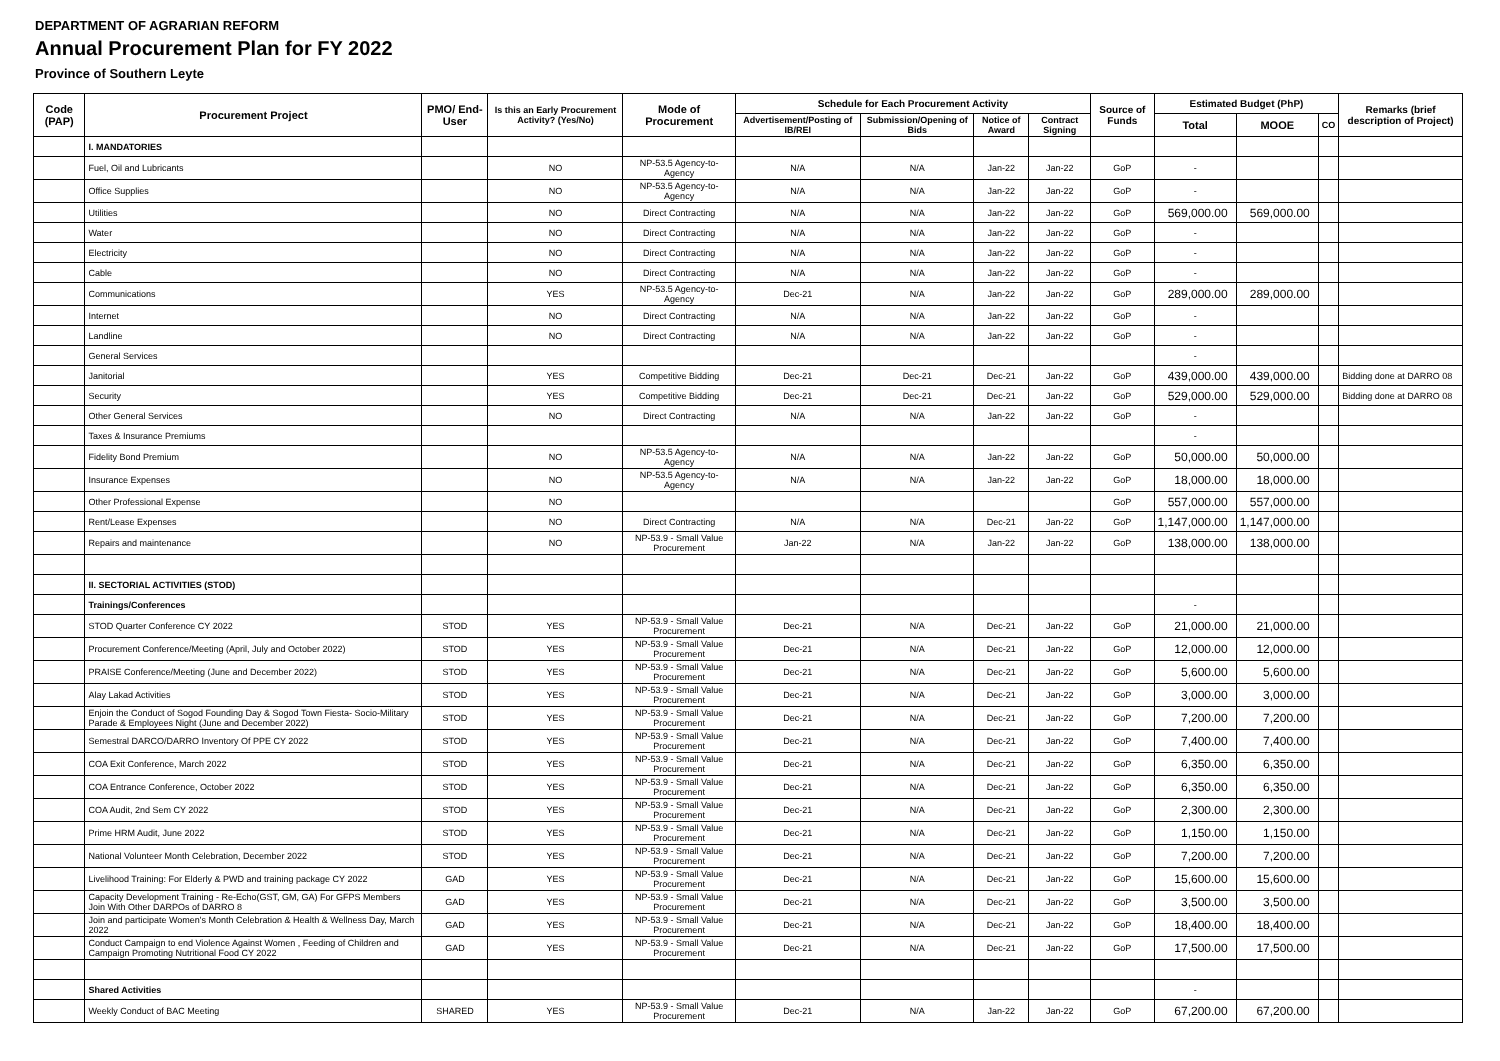DEPARTMENT OF AGRARIAN REFORM
Annual Procurement Plan for FY 2022
Province of Southern Leyte
| Code (PAP) | Procurement Project | PMO/ End-User | Is this an Early Procurement Activity? (Yes/No) | Mode of Procurement | Schedule for Each Procurement Activity | | | | Source of Funds | Estimated Budget (PhP) | | | Remarks (brief description of Project) |
| --- | --- | --- | --- | --- | --- | --- | --- | --- | --- | --- | --- | --- | --- |
| | | | | | Advertisement/Posting of IB/REI | Submission/Opening of Bids | Notice of Award | Contract Signing | | Total | MOOE | CO | |
| | I. MANDATORIES | | | | | | | | | | | | |
| | Fuel, Oil and Lubricants | | NO | NP-53.5 Agency-to-Agency | N/A | N/A | Jan-22 | Jan-22 | GoP | - | | | |
| | Office Supplies | | NO | NP-53.5 Agency-to-Agency | N/A | N/A | Jan-22 | Jan-22 | GoP | - | | | |
| | Utilities | | NO | Direct Contracting | N/A | N/A | Jan-22 | Jan-22 | GoP | 569,000.00 | 569,000.00 | | |
| | Water | | NO | Direct Contracting | N/A | N/A | Jan-22 | Jan-22 | GoP | - | | | |
| | Electricity | | NO | Direct Contracting | N/A | N/A | Jan-22 | Jan-22 | GoP | - | | | |
| | Cable | | NO | Direct Contracting | N/A | N/A | Jan-22 | Jan-22 | GoP | - | | | |
| | Communications | | YES | NP-53.5 Agency-to-Agency | Dec-21 | N/A | Jan-22 | Jan-22 | GoP | 289,000.00 | 289,000.00 | | |
| | Internet | | NO | Direct Contracting | N/A | N/A | Jan-22 | Jan-22 | GoP | - | | | |
| | Landline | | NO | Direct Contracting | N/A | N/A | Jan-22 | Jan-22 | GoP | - | | | |
| | General Services | | | | | | | | | - | | | |
| | Janitorial | | YES | Competitive Bidding | Dec-21 | Dec-21 | Dec-21 | Jan-22 | GoP | 439,000.00 | 439,000.00 | | Bidding done at DARRO 08 |
| | Security | | YES | Competitive Bidding | Dec-21 | Dec-21 | Dec-21 | Jan-22 | GoP | 529,000.00 | 529,000.00 | | Bidding done at DARRO 08 |
| | Other General Services | | NO | Direct Contracting | N/A | N/A | Jan-22 | Jan-22 | GoP | - | | | |
| | Taxes & Insurance Premiums | | | | | | | | | - | | | |
| | Fidelity Bond Premium | | NO | NP-53.5 Agency-to-Agency | N/A | N/A | Jan-22 | Jan-22 | GoP | 50,000.00 | 50,000.00 | | |
| | Insurance Expenses | | NO | NP-53.5 Agency-to-Agency | N/A | N/A | Jan-22 | Jan-22 | GoP | 18,000.00 | 18,000.00 | | |
| | Other Professional Expense | | NO | | | | | | GoP | 557,000.00 | 557,000.00 | | |
| | Rent/Lease Expenses | | NO | Direct Contracting | N/A | N/A | Dec-21 | Jan-22 | GoP | 1,147,000.00 | 1,147,000.00 | | |
| | Repairs and maintenance | | NO | NP-53.9 - Small Value Procurement | Jan-22 | N/A | Jan-22 | Jan-22 | GoP | 138,000.00 | 138,000.00 | | |
| | II. SECTORIAL ACTIVITIES (STOD) | | | | | | | | | | | | |
| | Trainings/Conferences | | | | | | | | | - | | | |
| | STOD Quarter Conference CY 2022 | STOD | YES | NP-53.9 - Small Value Procurement | Dec-21 | N/A | Dec-21 | Jan-22 | GoP | 21,000.00 | 21,000.00 | | |
| | Procurement Conference/Meeting (April, July and October 2022) | STOD | YES | NP-53.9 - Small Value Procurement | Dec-21 | N/A | Dec-21 | Jan-22 | GoP | 12,000.00 | 12,000.00 | | |
| | PRAISE Conference/Meeting (June and December 2022) | STOD | YES | NP-53.9 - Small Value Procurement | Dec-21 | N/A | Dec-21 | Jan-22 | GoP | 5,600.00 | 5,600.00 | | |
| | Alay Lakad Activities | STOD | YES | NP-53.9 - Small Value Procurement | Dec-21 | N/A | Dec-21 | Jan-22 | GoP | 3,000.00 | 3,000.00 | | |
| | Enjoin the Conduct of Sogod Founding Day & Sogod Town Fiesta- Socio-Military Parade & Employees Night (June and December 2022) | STOD | YES | NP-53.9 - Small Value Procurement | Dec-21 | N/A | Dec-21 | Jan-22 | GoP | 7,200.00 | 7,200.00 | | |
| | Semestral DARCO/DARRO Inventory Of PPE CY 2022 | STOD | YES | NP-53.9 - Small Value Procurement | Dec-21 | N/A | Dec-21 | Jan-22 | GoP | 7,400.00 | 7,400.00 | | |
| | COA Exit Conference, March 2022 | STOD | YES | NP-53.9 - Small Value Procurement | Dec-21 | N/A | Dec-21 | Jan-22 | GoP | 6,350.00 | 6,350.00 | | |
| | COA Entrance Conference, October 2022 | STOD | YES | NP-53.9 - Small Value Procurement | Dec-21 | N/A | Dec-21 | Jan-22 | GoP | 6,350.00 | 6,350.00 | | |
| | COA Audit, 2nd Sem CY 2022 | STOD | YES | NP-53.9 - Small Value Procurement | Dec-21 | N/A | Dec-21 | Jan-22 | GoP | 2,300.00 | 2,300.00 | | |
| | Prime HRM Audit, June 2022 | STOD | YES | NP-53.9 - Small Value Procurement | Dec-21 | N/A | Dec-21 | Jan-22 | GoP | 1,150.00 | 1,150.00 | | |
| | National Volunteer Month Celebration, December 2022 | STOD | YES | NP-53.9 - Small Value Procurement | Dec-21 | N/A | Dec-21 | Jan-22 | GoP | 7,200.00 | 7,200.00 | | |
| | Livelihood Training: For Elderly & PWD and training package CY 2022 | GAD | YES | NP-53.9 - Small Value Procurement | Dec-21 | N/A | Dec-21 | Jan-22 | GoP | 15,600.00 | 15,600.00 | | |
| | Capacity Development Training - Re-Echo(GST, GM, GA) For GFPS Members Join With Other DARPOs of DARRO 8 | GAD | YES | NP-53.9 - Small Value Procurement | Dec-21 | N/A | Dec-21 | Jan-22 | GoP | 3,500.00 | 3,500.00 | | |
| | Join and participate Women's Month Celebration & Health & Wellness Day, March 2022 | GAD | YES | NP-53.9 - Small Value Procurement | Dec-21 | N/A | Dec-21 | Jan-22 | GoP | 18,400.00 | 18,400.00 | | |
| | Conduct Campaign to end Violence Against Women , Feeding of Children and Campaign Promoting Nutritional Food CY 2022 | GAD | YES | NP-53.9 - Small Value Procurement | Dec-21 | N/A | Dec-21 | Jan-22 | GoP | 17,500.00 | 17,500.00 | | |
| | Shared Activities | | | | | | | | | - | | | |
| | Weekly Conduct of BAC Meeting | SHARED | YES | NP-53.9 - Small Value Procurement | Dec-21 | N/A | Jan-22 | Jan-22 | GoP | 67,200.00 | 67,200.00 | | |